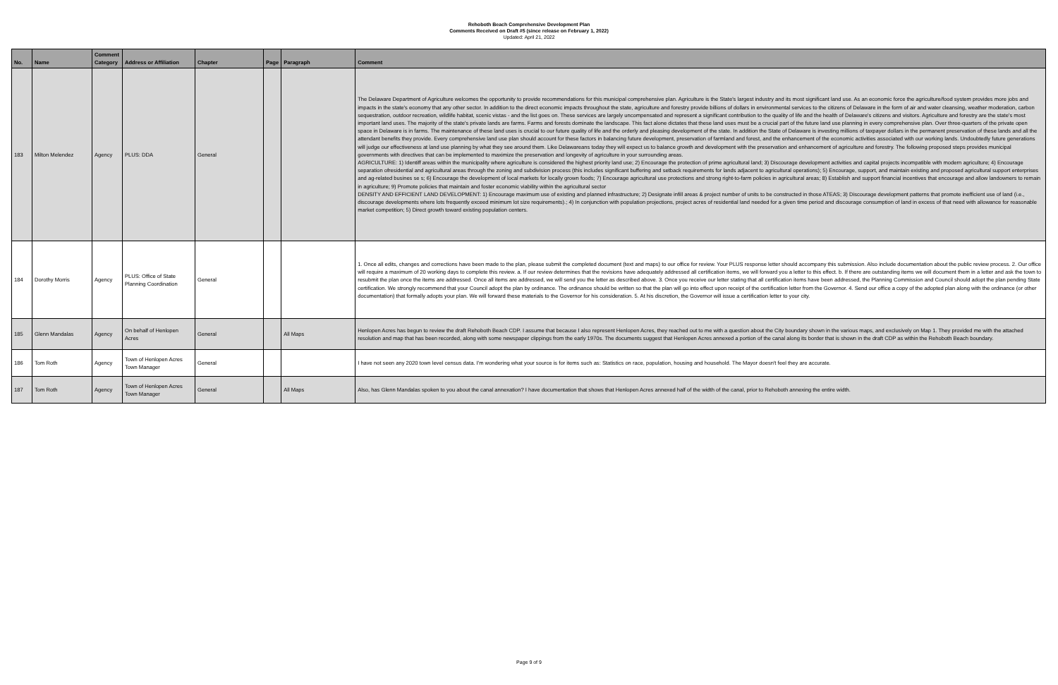Rehoboth Beach Comprehensive Development Plan
Comments Received on Draft #5 (since release on February 1, 2022)
Updated: April 21, 2022
| No. | Name | Comment Category | Address or Affiliation | Chapter | Page | Paragraph | Comment |
| --- | --- | --- | --- | --- | --- | --- | --- |
| 183 | Milton Melendez | Agency | PLUS: DDA | General | | | The Delaware Department of Agriculture welcomes the opportunity to provide recommendations for this municipal comprehensive plan. Agriculture is the State's largest industry and its most significant land use. As an economic force the agriculture/food system provides more jobs and impacts in the state's economy that any other sector. In addition to the direct economic impacts throughout the state, agriculture and forestry provide billions of dollars in environmental services to the citizens of Delaware in the form of air and water cleansing, weather moderation, carbon sequestration, outdoor recreation, wildlife habitat, scenic vistas - and the list goes on. These services are largely uncompensated and represent a significant contribution to the quality of life and the health of Delaware's citizens and visitors. Agriculture and forestry are the state's most important land uses. The majority of the state's private lands are farms. Farms and forests dominate the landscape. This fact alone dictates that these land uses must be a crucial part of the future land use planning in every comprehensive plan. Over three-quarters of the private open space in Delaware is in farms. The maintenance of these land uses is crucial to our future quality of life and the orderly and pleasing development of the state. In addition the State of Delaware is investing millions of taxpayer dollars in the permanent preservation of these lands and all the attendant benefits they provide. Every comprehensive land use plan should account for these factors in balancing future development, preservation of farmland and forest, and the enhancement of the economic activities associated with our working lands. Undoubtedly future generations will judge our effectiveness at land use planning by what they see around them. Like Delawareans today they will expect us to balance growth and development with the preservation and enhancement of agriculture and forestry. The following proposed steps provides municipal governments with directives that can be implemented to maximize the preservation and longevity of agriculture in your surrounding areas. AGRICULTURE: 1) Identiff areas within the municipality where agriculture is considered the highest priority land use; 2) Encourage the protection of prime agricultural land; 3) Discourage development activities and capital projects incompatible with modern agriculture; 4) Encourage separation ofresidential and agricultural areas through the zoning and subdivision process (this includes significant buffering and setback requirements for lands adjacent to agricultural operations); 5) Encourage, support, and maintain existing and proposed agricultural support enterprises and ag-related busines se s; 6) Encourage the development of local markets for locally grown foods; 7) Encourage agricultural use protections and strong right-to-farm policies in agricultural areas; 8) Establish and support financial incentives that encourage and allow landowners to remain in agriculture; 9) Promote policies that maintain and foster economic viability within the agricultural sector DENSITY AND EFFICIENT LAND DEVELOPMENT: 1) Encourage maximum use of existing and planned infrastructure; 2) Designate infill areas & project number of units to be constructed in those ATEAS; 3) Discourage development patterns that promote inefficient use of land (i.e., discourage developments where lots frequently exceed minimum lot size requirements).; 4) In conjunction with population projections, project acres of residential land needed for a given time period and discourage consumption of land in excess of that need with allowance for reasonable market competition; 5) Direct growth toward existing population centers. |
| 184 | Dorothy Morris | Agency | PLUS: Office of State Planning Coordination | General | | | 1. Once all edits, changes and corrections have been made to the plan, please submit the completed document (text and maps) to our office for review. Your PLUS response letter should accompany this submission. Also include documentation about the public review process. 2. Our office will require a maximum of 20 working days to complete this review. a. If our review determines that the revisions have adequately addressed all certification items, we will forward you a letter to this effect. b. If there are outstanding items we will document them in a letter and ask the town to resubmit the plan once the items are addressed. Once all items are addressed, we will send you the letter as described above. 3. Once you receive our letter stating that all certification items have been addressed, the Planning Commission and Council should adopt the plan pending State certification. We strongly recommend that your Council adopt the plan by ordinance. The ordinance should be written so that the plan will go into effect upon receipt of the certification letter from the Governor. 4. Send our office a copy of the adopted plan along with the ordinance (or other documentation) that formally adopts your plan. We will forward these materials to the Governor for his consideration. 5. At his discretion, the Governor will issue a certification letter to your city. |
| 185 | Glenn Mandalas | Agency | On behalf of Henlopen Acres | General | | All Maps | Henlopen Acres has begun to review the draft Rehoboth Beach CDP. I assume that because I also represent Henlopen Acres, they reached out to me with a question about the City boundary shown in the various maps, and exclusively on Map 1. They provided me with the attached resolution and map that has been recorded, along with some newspaper clippings from the early 1970s. The documents suggest that Henlopen Acres annexed a portion of the canal along its border that is shown in the draft CDP as within the Rehoboth Beach boundary. |
| 186 | Tom Roth | Agency | Town of Henlopen Acres Town Manager | General | | | I have not seen any 2020 town level census data. I'm wondering what your source is for items such as: Statistics on race, population, housing and household. The Mayor doesn't feel they are accurate. |
| 187 | Tom Roth | Agency | Town of Henlopen Acres Town Manager | General | | All Maps | Also, has Glenn Mandalas spoken to you about the canal annexation? I have documentation that shows that Henlopen Acres annexed half of the width of the canal, prior to Rehoboth annexing the entire width. |
Page 9 of 9